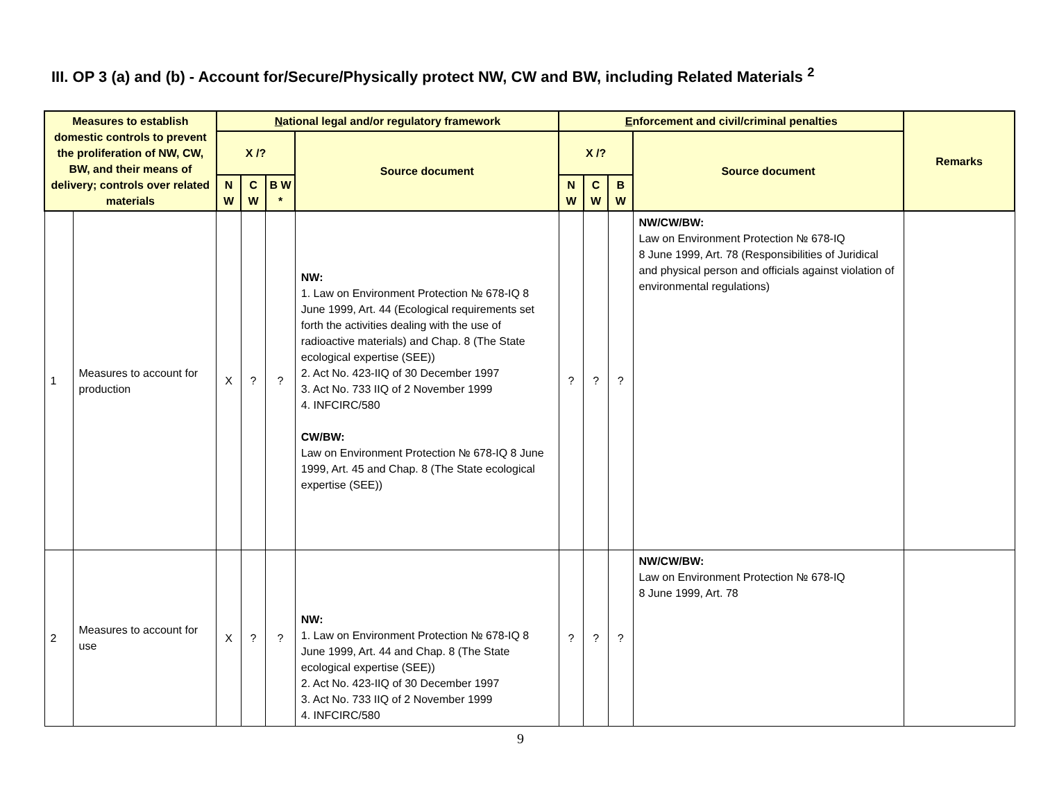III. OP 3 (a) and (b) - Account for/Secure/Physically protect NW, CW and BW, including Related Materials <sup>2</sup>
| Measures to establish domestic controls to prevent the proliferation of NW, CW, BW, and their means of delivery; controls over related materials | | N ational legal and/or regulatory framework | | | | E nforcement and civil/criminal penalties | | | | Remarks |
| --- | --- | --- | --- | --- | --- | --- | --- | --- | --- | --- |
| | | X /? | | | Source document | X /? | | | Source document | |
| | | N W | C W | B W * | | N W | C W | B W | | |
| 1 | Measures to account for production | X | ? | ? | NW: 1. Law on Environment Protection № 678-IQ 8 June 1999, Art. 44 (Ecological requirements set forth the activities dealing with the use of radioactive materials) and Chap. 8 (The State ecological expertise (SEE)) 2. Act No. 423-IIQ of 30 December 1997 3. Act No. 733 IIQ of 2 November 1999 4. INFCIRC/580 CW/BW: Law on Environment Protection № 678-IQ 8 June 1999, Art. 45 and Chap. 8 (The State ecological expertise (SEE)) | ? | ? | ? | NW/CW/BW: Law on Environment Protection № 678-IQ 8 June 1999, Art. 78 (Responsibilities of Juridical and physical person and officials against violation of environmental regulations) | |
| 2 | Measures to account for use | X | ? | ? | NW: 1. Law on Environment Protection № 678-IQ 8 June 1999, Art. 44 and Chap. 8 (The State ecological expertise (SEE)) 2. Act No. 423-IIQ of 30 December 1997 3. Act No. 733 IIQ of 2 November 1999 4. INFCIRC/580 | ? | ? | ? | NW/CW/BW: Law on Environment Protection № 678-IQ 8 June 1999, Art. 78 | |
9